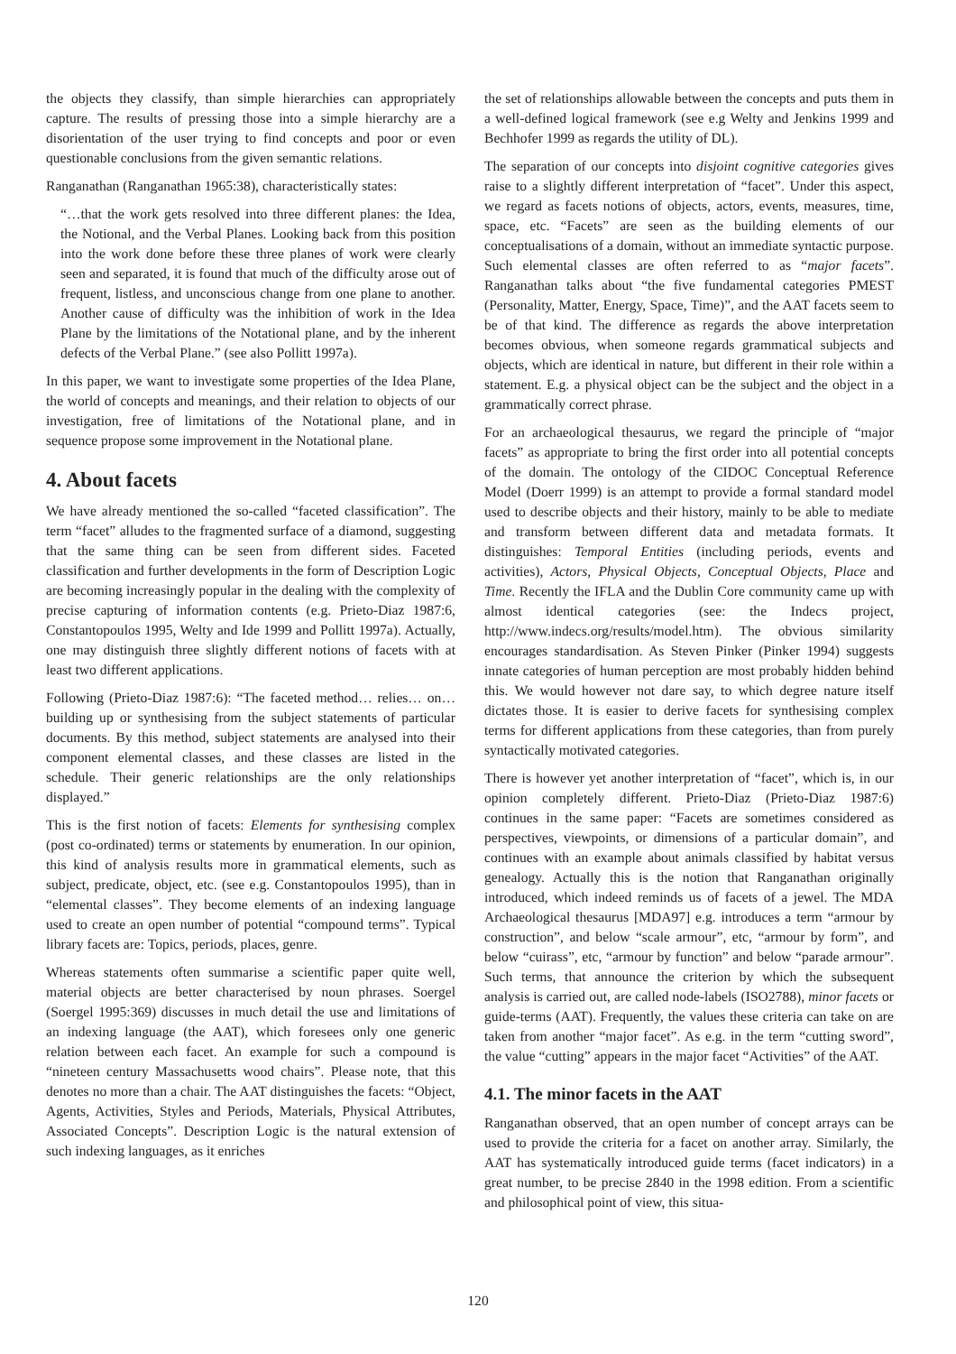the objects they classify, than simple hierarchies can appropriately capture. The results of pressing those into a simple hierarchy are a disorientation of the user trying to find concepts and poor or even questionable conclusions from the given semantic relations.
Ranganathan (Ranganathan 1965:38), characteristically states:
“…that the work gets resolved into three different planes: the Idea, the Notional, and the Verbal Planes. Looking back from this position into the work done before these three planes of work were clearly seen and separated, it is found that much of the difficulty arose out of frequent, listless, and unconscious change from one plane to another. Another cause of difficulty was the inhibition of work in the Idea Plane by the limitations of the Notational plane, and by the inherent defects of the Verbal Plane.” (see also Pollitt 1997a).
In this paper, we want to investigate some properties of the Idea Plane, the world of concepts and meanings, and their relation to objects of our investigation, free of limitations of the Notational plane, and in sequence propose some improvement in the Notational plane.
4. About facets
We have already mentioned the so-called “faceted classification”. The term “facet” alludes to the fragmented surface of a diamond, suggesting that the same thing can be seen from different sides. Faceted classification and further developments in the form of Description Logic are becoming increasingly popular in the dealing with the complexity of precise capturing of information contents (e.g. Prieto-Diaz 1987:6, Constantopoulos 1995, Welty and Ide 1999 and Pollitt 1997a). Actually, one may distinguish three slightly different notions of facets with at least two different applications.
Following (Prieto-Diaz 1987:6): “The faceted method… relies… on… building up or synthesising from the subject statements of particular documents. By this method, subject statements are analysed into their component elemental classes, and these classes are listed in the schedule. Their generic relationships are the only relationships displayed.”
This is the first notion of facets: Elements for synthesising complex (post co-ordinated) terms or statements by enumeration. In our opinion, this kind of analysis results more in grammatical elements, such as subject, predicate, object, etc. (see e.g. Constantopoulos 1995), than in “elemental classes”. They become elements of an indexing language used to create an open number of potential “compound terms”. Typical library facets are: Topics, periods, places, genre.
Whereas statements often summarise a scientific paper quite well, material objects are better characterised by noun phrases. Soergel (Soergel 1995:369) discusses in much detail the use and limitations of an indexing language (the AAT), which foresees only one generic relation between each facet. An example for such a compound is “nineteen century Massachusetts wood chairs”. Please note, that this denotes no more than a chair. The AAT distinguishes the facets: “Object, Agents, Activities, Styles and Periods, Materials, Physical Attributes, Associated Concepts”. Description Logic is the natural extension of such indexing languages, as it enriches
the set of relationships allowable between the concepts and puts them in a well-defined logical framework (see e.g Welty and Jenkins 1999 and Bechhofer 1999 as regards the utility of DL).
The separation of our concepts into disjoint cognitive categories gives raise to a slightly different interpretation of “facet”. Under this aspect, we regard as facets notions of objects, actors, events, measures, time, space, etc. “Facets” are seen as the building elements of our conceptualisations of a domain, without an immediate syntactic purpose. Such elemental classes are often referred to as “major facets”. Ranganathan talks about “the five fundamental categories PMEST (Personality, Matter, Energy, Space, Time)”, and the AAT facets seem to be of that kind. The difference as regards the above interpretation becomes obvious, when someone regards grammatical subjects and objects, which are identical in nature, but different in their role within a statement. E.g. a physical object can be the subject and the object in a grammatically correct phrase.
For an archaeological thesaurus, we regard the principle of “major facets” as appropriate to bring the first order into all potential concepts of the domain. The ontology of the CIDOC Conceptual Reference Model (Doerr 1999) is an attempt to provide a formal standard model used to describe objects and their history, mainly to be able to mediate and transform between different data and metadata formats. It distinguishes: Temporal Entities (including periods, events and activities), Actors, Physical Objects, Conceptual Objects, Place and Time. Recently the IFLA and the Dublin Core community came up with almost identical categories (see: the Indecs project, http://www.indecs.org/results/model.htm). The obvious similarity encourages standardisation. As Steven Pinker (Pinker 1994) suggests innate categories of human perception are most probably hidden behind this. We would however not dare say, to which degree nature itself dictates those. It is easier to derive facets for synthesising complex terms for different applications from these categories, than from purely syntactically motivated categories.
There is however yet another interpretation of “facet”, which is, in our opinion completely different. Prieto-Diaz (Prieto-Diaz 1987:6) continues in the same paper: “Facets are sometimes considered as perspectives, viewpoints, or dimensions of a particular domain”, and continues with an example about animals classified by habitat versus genealogy. Actually this is the notion that Ranganathan originally introduced, which indeed reminds us of facets of a jewel. The MDA Archaeological thesaurus [MDA97] e.g. introduces a term “armour by construction”, and below “scale armour”, etc, “armour by form”, and below “cuirass”, etc, “armour by function” and below “parade armour”. Such terms, that announce the criterion by which the subsequent analysis is carried out, are called node-labels (ISO2788), minor facets or guide-terms (AAT). Frequently, the values these criteria can take on are taken from another “major facet”. As e.g. in the term “cutting sword”, the value “cutting” appears in the major facet “Activities” of the AAT.
4.1. The minor facets in the AAT
Ranganathan observed, that an open number of concept arrays can be used to provide the criteria for a facet on another array. Similarly, the AAT has systematically introduced guide terms (facet indicators) in a great number, to be precise 2840 in the 1998 edition. From a scientific and philosophical point of view, this situa-
120